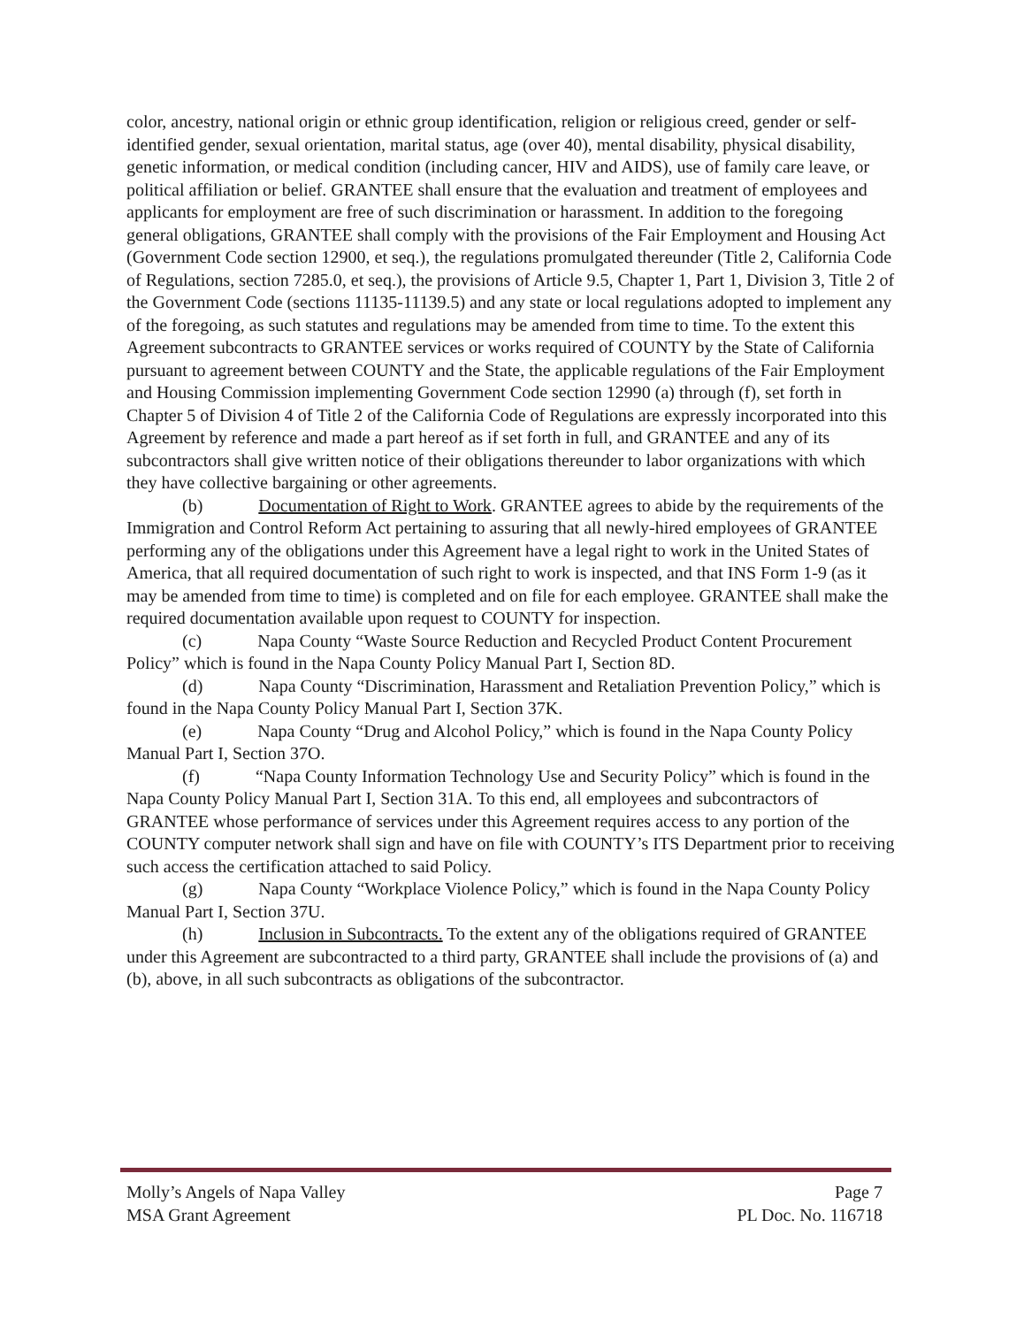color, ancestry, national origin or ethnic group identification, religion or religious creed, gender or self-identified gender, sexual orientation, marital status, age (over 40), mental disability, physical disability, genetic information, or medical condition (including cancer, HIV and AIDS), use of family care leave, or political affiliation or belief. GRANTEE shall ensure that the evaluation and treatment of employees and applicants for employment are free of such discrimination or harassment. In addition to the foregoing general obligations, GRANTEE shall comply with the provisions of the Fair Employment and Housing Act (Government Code section 12900, et seq.), the regulations promulgated thereunder (Title 2, California Code of Regulations, section 7285.0, et seq.), the provisions of Article 9.5, Chapter 1, Part 1, Division 3, Title 2 of the Government Code (sections 11135-11139.5) and any state or local regulations adopted to implement any of the foregoing, as such statutes and regulations may be amended from time to time. To the extent this Agreement subcontracts to GRANTEE services or works required of COUNTY by the State of California pursuant to agreement between COUNTY and the State, the applicable regulations of the Fair Employment and Housing Commission implementing Government Code section 12990 (a) through (f), set forth in Chapter 5 of Division 4 of Title 2 of the California Code of Regulations are expressly incorporated into this Agreement by reference and made a part hereof as if set forth in full, and GRANTEE and any of its subcontractors shall give written notice of their obligations thereunder to labor organizations with which they have collective bargaining or other agreements.
(b) Documentation of Right to Work. GRANTEE agrees to abide by the requirements of the Immigration and Control Reform Act pertaining to assuring that all newly-hired employees of GRANTEE performing any of the obligations under this Agreement have a legal right to work in the United States of America, that all required documentation of such right to work is inspected, and that INS Form 1-9 (as it may be amended from time to time) is completed and on file for each employee. GRANTEE shall make the required documentation available upon request to COUNTY for inspection.
(c) Napa County “Waste Source Reduction and Recycled Product Content Procurement Policy” which is found in the Napa County Policy Manual Part I, Section 8D.
(d) Napa County “Discrimination, Harassment and Retaliation Prevention Policy,” which is found in the Napa County Policy Manual Part I, Section 37K.
(e) Napa County “Drug and Alcohol Policy,” which is found in the Napa County Policy Manual Part I, Section 37O.
(f) “Napa County Information Technology Use and Security Policy” which is found in the Napa County Policy Manual Part I, Section 31A. To this end, all employees and subcontractors of GRANTEE whose performance of services under this Agreement requires access to any portion of the COUNTY computer network shall sign and have on file with COUNTY’s ITS Department prior to receiving such access the certification attached to said Policy.
(g) Napa County “Workplace Violence Policy,” which is found in the Napa County Policy Manual Part I, Section 37U.
(h) Inclusion in Subcontracts. To the extent any of the obligations required of GRANTEE under this Agreement are subcontracted to a third party, GRANTEE shall include the provisions of (a) and (b), above, in all such subcontracts as obligations of the subcontractor.
Molly’s Angels of Napa Valley
MSA Grant Agreement
Page 7
PL Doc. No. 116718